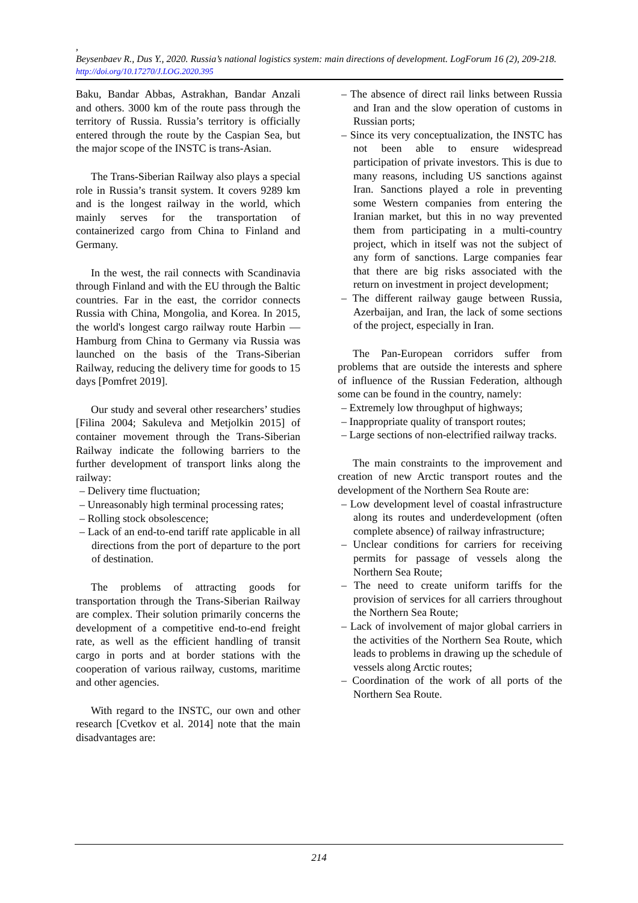,
Beysenbaev R., Dus Y., 2020. Russia’s national logistics system: main directions of development. LogForum 16 (2), 209-218. http://doi.org/10.17270/J.LOG.2020.395
Baku, Bandar Abbas, Astrakhan, Bandar Anzali and others. 3000 km of the route pass through the territory of Russia. Russia’s territory is officially entered through the route by the Caspian Sea, but the major scope of the INSTC is trans-Asian.
The Trans-Siberian Railway also plays a special role in Russia’s transit system. It covers 9289 km and is the longest railway in the world, which mainly serves for the transportation of containerized cargo from China to Finland and Germany.
In the west, the rail connects with Scandinavia through Finland and with the EU through the Baltic countries. Far in the east, the corridor connects Russia with China, Mongolia, and Korea. In 2015, the world's longest cargo railway route Harbin — Hamburg from China to Germany via Russia was launched on the basis of the Trans-Siberian Railway, reducing the delivery time for goods to 15 days [Pomfret 2019].
Our study and several other researchers’ studies [Filina 2004; Sakuleva and Metjolkin 2015] of container movement through the Trans-Siberian Railway indicate the following barriers to the further development of transport links along the railway:
– Delivery time fluctuation;
– Unreasonably high terminal processing rates;
– Rolling stock obsolescence;
– Lack of an end-to-end tariff rate applicable in all directions from the port of departure to the port of destination.
The problems of attracting goods for transportation through the Trans-Siberian Railway are complex. Their solution primarily concerns the development of a competitive end-to-end freight rate, as well as the efficient handling of transit cargo in ports and at border stations with the cooperation of various railway, customs, maritime and other agencies.
With regard to the INSTC, our own and other research [Cvetkov et al. 2014] note that the main disadvantages are:
– The absence of direct rail links between Russia and Iran and the slow operation of customs in Russian ports;
– Since its very conceptualization, the INSTC has not been able to ensure widespread participation of private investors. This is due to many reasons, including US sanctions against Iran. Sanctions played a role in preventing some Western companies from entering the Iranian market, but this in no way prevented them from participating in a multi-country project, which in itself was not the subject of any form of sanctions. Large companies fear that there are big risks associated with the return on investment in project development;
– The different railway gauge between Russia, Azerbaijan, and Iran, the lack of some sections of the project, especially in Iran.
The Pan-European corridors suffer from problems that are outside the interests and sphere of influence of the Russian Federation, although some can be found in the country, namely:
– Extremely low throughput of highways;
– Inappropriate quality of transport routes;
– Large sections of non-electrified railway tracks.
The main constraints to the improvement and creation of new Arctic transport routes and the development of the Northern Sea Route are:
– Low development level of coastal infrastructure along its routes and underdevelopment (often complete absence) of railway infrastructure;
– Unclear conditions for carriers for receiving permits for passage of vessels along the Northern Sea Route;
– The need to create uniform tariffs for the provision of services for all carriers throughout the Northern Sea Route;
– Lack of involvement of major global carriers in the activities of the Northern Sea Route, which leads to problems in drawing up the schedule of vessels along Arctic routes;
– Coordination of the work of all ports of the Northern Sea Route.
214